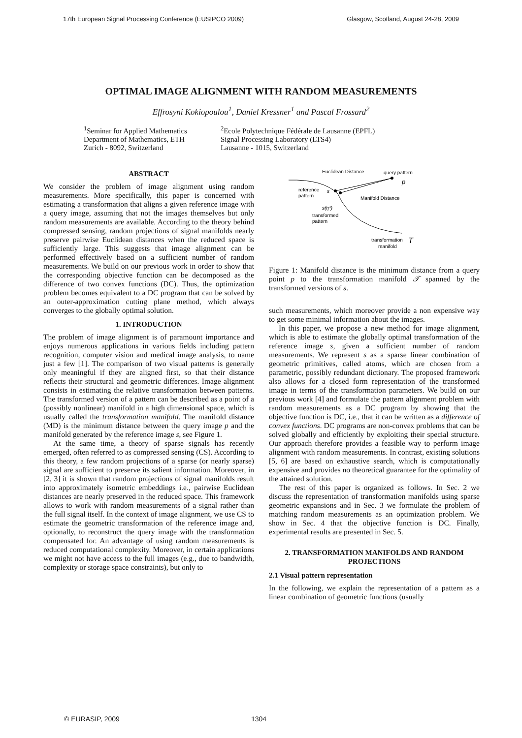17th European Signal Processing Conference (EUSIPCO 2009) Glasgow, Scotland, August 24-28, 2009
OPTIMAL IMAGE ALIGNMENT WITH RANDOM MEASUREMENTS
Effrosyni Kokiopoulou<sup>1</sup>, Daniel Kressner<sup>1</sup> and Pascal Frossard<sup>2</sup>
<sup>1</sup> Seminar for Applied Mathematics
Department of Mathematics, ETH
Zurich - 8092, Switzerland
<sup>2</sup> Ecole Polytechnique Fédérale de Lausanne (EPFL)
Signal Processing Laboratory (LTS4)
Lausanne - 1015, Switzerland
ABSTRACT
We consider the problem of image alignment using random measurements. More specifically, this paper is concerned with estimating a transformation that aligns a given reference image with a query image, assuming that not the images themselves but only random measurements are available. According to the theory behind compressed sensing, random projections of signal manifolds nearly preserve pairwise Euclidean distances when the reduced space is sufficiently large. This suggests that image alignment can be performed effectively based on a sufficient number of random measurements. We build on our previous work in order to show that the corresponding objective function can be decomposed as the difference of two convex functions (DC). Thus, the optimization problem becomes equivalent to a DC program that can be solved by an outer-approximation cutting plane method, which always converges to the globally optimal solution.
1. INTRODUCTION
The problem of image alignment is of paramount importance and enjoys numerous applications in various fields including pattern recognition, computer vision and medical image analysis, to name just a few [1]. The comparison of two visual patterns is generally only meaningful if they are aligned first, so that their distance reflects their structural and geometric differences. Image alignment consists in estimating the relative transformation between patterns. The transformed version of a pattern can be described as a point of a (possibly nonlinear) manifold in a high dimensional space, which is usually called the transformation manifold. The manifold distance (MD) is the minimum distance between the query image p and the manifold generated by the reference image s, see Figure 1.
At the same time, a theory of sparse signals has recently emerged, often referred to as compressed sensing (CS). According to this theory, a few random projections of a sparse (or nearly sparse) signal are sufficient to preserve its salient information. Moreover, in [2, 3] it is shown that random projections of signal manifolds result into approximately isometric embeddings i.e., pairwise Euclidean distances are nearly preserved in the reduced space. This framework allows to work with random measurements of a signal rather than the full signal itself. In the context of image alignment, we use CS to estimate the geometric transformation of the reference image and, optionally, to reconstruct the query image with the transformation compensated for. An advantage of using random measurements is reduced computational complexity. Moreover, in certain applications we might not have access to the full images (e.g., due to bandwidth, complexity or storage space constraints), but only to
Euclidean Distance
query pattern
p
reference
pattern
s
Manifold Distance
s(η*)
transformed
pattern
transformation
manifold
T
Figure 1: Manifold distance is the minimum distance from a query point p to the transformation manifold 𝒯 spanned by the transformed versions of s.
such measurements, which moreover provide a non expensive way to get some minimal information about the images.
In this paper, we propose a new method for image alignment, which is able to estimate the globally optimal transformation of the reference image s, given a sufficient number of random measurements. We represent s as a sparse linear combination of geometric primitives, called atoms, which are chosen from a parametric, possibly redundant dictionary. The proposed framework also allows for a closed form representation of the transformed image in terms of the transformation parameters. We build on our previous work [4] and formulate the pattern alignment problem with random measurements as a DC program by showing that the objective function is DC, i.e., that it can be written as a difference of convex functions. DC programs are non-convex problems that can be solved globally and efficiently by exploiting their special structure. Our approach therefore provides a feasible way to perform image alignment with random measurements. In contrast, existing solutions [5, 6] are based on exhaustive search, which is computationally expensive and provides no theoretical guarantee for the optimality of the attained solution.
The rest of this paper is organized as follows. In Sec. 2 we discuss the representation of transformation manifolds using sparse geometric expansions and in Sec. 3 we formulate the problem of matching random measurements as an optimization problem. We show in Sec. 4 that the objective function is DC. Finally, experimental results are presented in Sec. 5.
2. TRANSFORMATION MANIFOLDS AND RANDOM PROJECTIONS
2.1 Visual pattern representation
In the following, we explain the representation of a pattern as a linear combination of geometric functions (usually
© EURASIP, 2009 1304